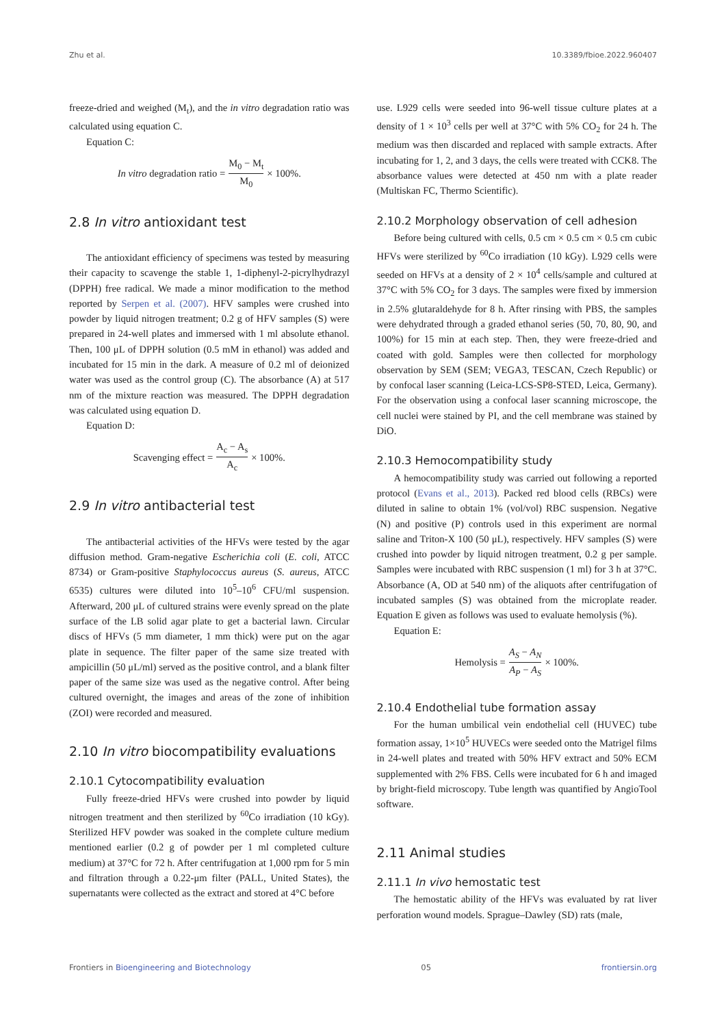Zhu et al. 10.3389/fbioe.2022.960407
freeze-dried and weighed (M<sub>t</sub>), and the in vitro degradation ratio was calculated using equation C.
Equation C:
In vitro degradation ratio = M<sub>0</sub> − M<sub>t</sub> M<sub>0</sub> × 100%.
2.8 In vitro antioxidant test
The antioxidant efficiency of specimens was tested by measuring their capacity to scavenge the stable 1, 1-diphenyl-2-picrylhydrazyl (DPPH) free radical. We made a minor modification to the method reported by Serpen et al. (2007). HFV samples were crushed into powder by liquid nitrogen treatment; 0.2 g of HFV samples (S) were prepared in 24-well plates and immersed with 1 ml absolute ethanol. Then, 100 μL of DPPH solution (0.5 mM in ethanol) was added and incubated for 15 min in the dark. A measure of 0.2 ml of deionized water was used as the control group (C). The absorbance (A) at 517 nm of the mixture reaction was measured. The DPPH degradation was calculated using equation D.
Equation D:
Scavenging effect = A<sub>c</sub> − A<sub>s</sub> A<sub>c</sub> × 100%.
2.9 In vitro antibacterial test
The antibacterial activities of the HFVs were tested by the agar diffusion method. Gram-negative Escherichia coli (E. coli, ATCC 8734) or Gram-positive Staphylococcus aureus (S. aureus, ATCC 6535) cultures were diluted into 10<sup>5</sup>–10<sup>6</sup> CFU/ml suspension. Afterward, 200 μL of cultured strains were evenly spread on the plate surface of the LB solid agar plate to get a bacterial lawn. Circular discs of HFVs (5 mm diameter, 1 mm thick) were put on the agar plate in sequence. The filter paper of the same size treated with ampicillin (50 μL/ml) served as the positive control, and a blank filter paper of the same size was used as the negative control. After being cultured overnight, the images and areas of the zone of inhibition (ZOI) were recorded and measured.
2.10 In vitro biocompatibility evaluations
2.10.1 Cytocompatibility evaluation
Fully freeze-dried HFVs were crushed into powder by liquid nitrogen treatment and then sterilized by <sup>60</sup>Co irradiation (10 kGy). Sterilized HFV powder was soaked in the complete culture medium mentioned earlier (0.2 g of powder per 1 ml completed culture medium) at 37°C for 72 h. After centrifugation at 1,000 rpm for 5 min and filtration through a 0.22-μm filter (PALL, United States), the supernatants were collected as the extract and stored at 4°C before
use. L929 cells were seeded into 96-well tissue culture plates at a density of 1 × 10<sup>3</sup> cells per well at 37°C with 5% CO<sub>2</sub> for 24 h. The medium was then discarded and replaced with sample extracts. After incubating for 1, 2, and 3 days, the cells were treated with CCK8. The absorbance values were detected at 450 nm with a plate reader (Multiskan FC, Thermo Scientific).
2.10.2 Morphology observation of cell adhesion
Before being cultured with cells, 0.5 cm × 0.5 cm × 0.5 cm cubic HFVs were sterilized by <sup>60</sup>Co irradiation (10 kGy). L929 cells were seeded on HFVs at a density of 2 × 10<sup>4</sup> cells/sample and cultured at 37°C with 5% CO<sub>2</sub> for 3 days. The samples were fixed by immersion in 2.5% glutaraldehyde for 8 h. After rinsing with PBS, the samples were dehydrated through a graded ethanol series (50, 70, 80, 90, and 100%) for 15 min at each step. Then, they were freeze-dried and coated with gold. Samples were then collected for morphology observation by SEM (SEM; VEGA3, TESCAN, Czech Republic) or by confocal laser scanning (Leica-LCS-SP8-STED, Leica, Germany). For the observation using a confocal laser scanning microscope, the cell nuclei were stained by PI, and the cell membrane was stained by DiO.
2.10.3 Hemocompatibility study
A hemocompatibility study was carried out following a reported protocol (Evans et al., 2013). Packed red blood cells (RBCs) were diluted in saline to obtain 1% (vol/vol) RBC suspension. Negative (N) and positive (P) controls used in this experiment are normal saline and Triton-X 100 (50 μL), respectively. HFV samples (S) were crushed into powder by liquid nitrogen treatment, 0.2 g per sample. Samples were incubated with RBC suspension (1 ml) for 3 h at 37°C. Absorbance (A, OD at 540 nm) of the aliquots after centrifugation of incubated samples (S) was obtained from the microplate reader. Equation E given as follows was used to evaluate hemolysis (%).
Equation E:
Hemolysis = A<sub>S</sub> − A<sub>N</sub> A<sub>P</sub> − A<sub>S</sub> × 100%.
2.10.4 Endothelial tube formation assay
For the human umbilical vein endothelial cell (HUVEC) tube formation assay, 1×10<sup>5</sup> HUVECs were seeded onto the Matrigel films in 24-well plates and treated with 50% HFV extract and 50% ECM supplemented with 2% FBS. Cells were incubated for 6 h and imaged by bright-field microscopy. Tube length was quantified by AngioTool software.
2.11 Animal studies
2.11.1 In vivo hemostatic test
The hemostatic ability of the HFVs was evaluated by rat liver perforation wound models. Sprague–Dawley (SD) rats (male,
Frontiers in Bioengineering and Biotechnology 05 frontiersin.org